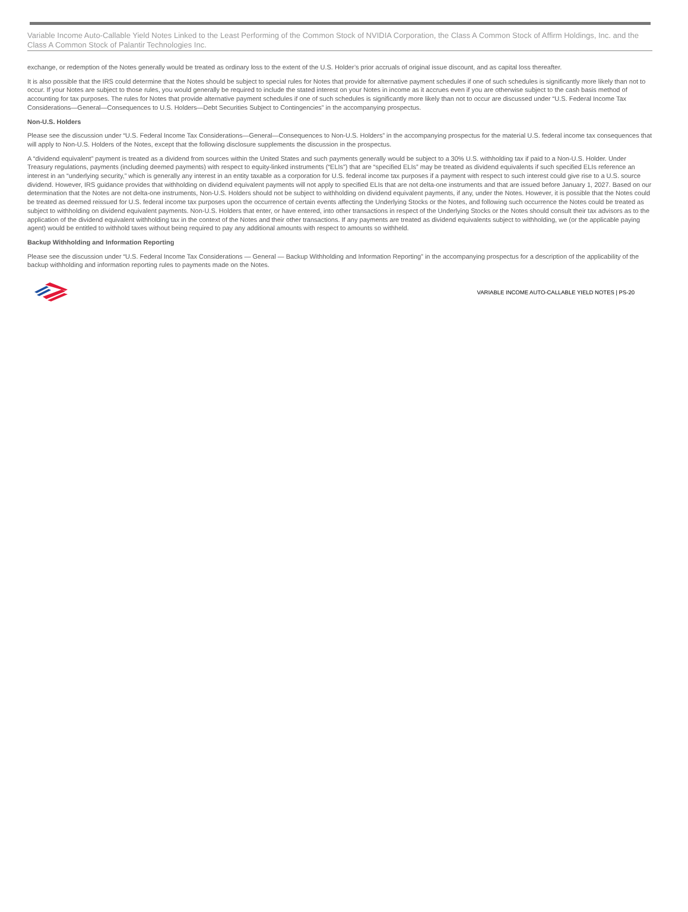Variable Income Auto-Callable Yield Notes Linked to the Least Performing of the Common Stock of NVIDIA Corporation, the Class A Common Stock of Affirm Holdings, Inc. and the Class A Common Stock of Palantir Technologies Inc.
exchange, or redemption of the Notes generally would be treated as ordinary loss to the extent of the U.S. Holder’s prior accruals of original issue discount, and as capital loss thereafter.
It is also possible that the IRS could determine that the Notes should be subject to special rules for Notes that provide for alternative payment schedules if one of such schedules is significantly more likely than not to occur. If your Notes are subject to those rules, you would generally be required to include the stated interest on your Notes in income as it accrues even if you are otherwise subject to the cash basis method of accounting for tax purposes. The rules for Notes that provide alternative payment schedules if one of such schedules is significantly more likely than not to occur are discussed under “U.S. Federal Income Tax Considerations—General—Consequences to U.S. Holders—Debt Securities Subject to Contingencies” in the accompanying prospectus.
Non-U.S. Holders
Please see the discussion under “U.S. Federal Income Tax Considerations—General—Consequences to Non-U.S. Holders” in the accompanying prospectus for the material U.S. federal income tax consequences that will apply to Non-U.S. Holders of the Notes, except that the following disclosure supplements the discussion in the prospectus.
A “dividend equivalent” payment is treated as a dividend from sources within the United States and such payments generally would be subject to a 30% U.S. withholding tax if paid to a Non-U.S. Holder. Under Treasury regulations, payments (including deemed payments) with respect to equity-linked instruments (“ELIs”) that are “specified ELIs” may be treated as dividend equivalents if such specified ELIs reference an interest in an “underlying security,” which is generally any interest in an entity taxable as a corporation for U.S. federal income tax purposes if a payment with respect to such interest could give rise to a U.S. source dividend. However, IRS guidance provides that withholding on dividend equivalent payments will not apply to specified ELIs that are not delta-one instruments and that are issued before January 1, 2027. Based on our determination that the Notes are not delta-one instruments, Non-U.S. Holders should not be subject to withholding on dividend equivalent payments, if any, under the Notes. However, it is possible that the Notes could be treated as deemed reissued for U.S. federal income tax purposes upon the occurrence of certain events affecting the Underlying Stocks or the Notes, and following such occurrence the Notes could be treated as subject to withholding on dividend equivalent payments. Non-U.S. Holders that enter, or have entered, into other transactions in respect of the Underlying Stocks or the Notes should consult their tax advisors as to the application of the dividend equivalent withholding tax in the context of the Notes and their other transactions. If any payments are treated as dividend equivalents subject to withholding, we (or the applicable paying agent) would be entitled to withhold taxes without being required to pay any additional amounts with respect to amounts so withheld.
Backup Withholding and Information Reporting
Please see the discussion under “U.S. Federal Income Tax Considerations — General — Backup Withholding and Information Reporting” in the accompanying prospectus for a description of the applicability of the backup withholding and information reporting rules to payments made on the Notes.
VARIABLE INCOME AUTO-CALLABLE YIELD NOTES | PS-20